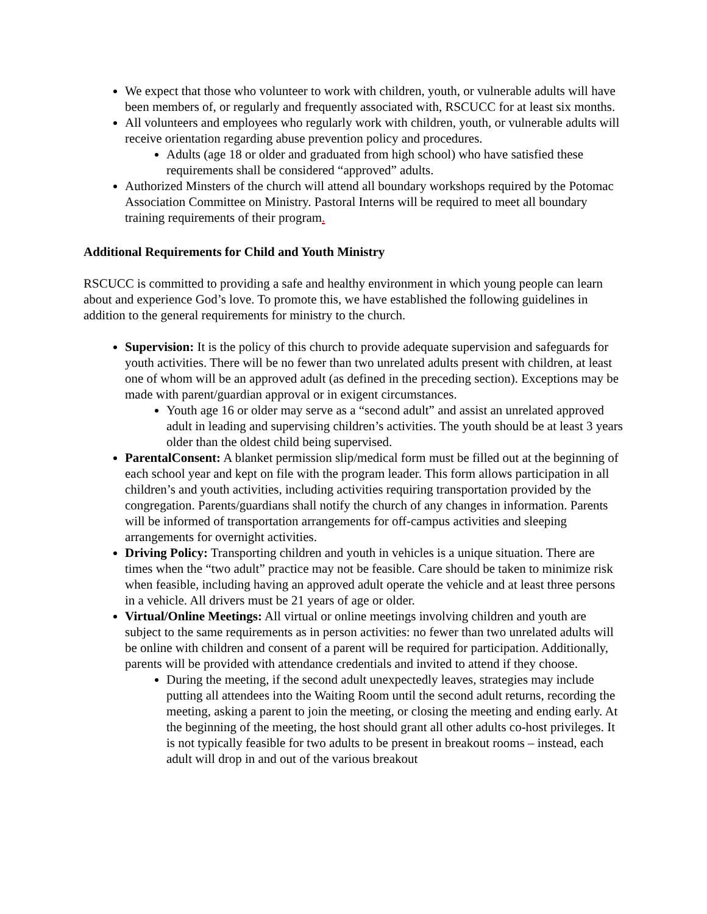We expect that those who volunteer to work with children, youth, or vulnerable adults will have been members of, or regularly and frequently associated with, RSCUCC for at least six months.
All volunteers and employees who regularly work with children, youth, or vulnerable adults will receive orientation regarding abuse prevention policy and procedures.
Adults (age 18 or older and graduated from high school) who have satisfied these requirements shall be considered “approved” adults.
Authorized Minsters of the church will attend all boundary workshops required by the Potomac Association Committee on Ministry. Pastoral Interns will be required to meet all boundary training requirements of their program.
Additional Requirements for Child and Youth Ministry
RSCUCC is committed to providing a safe and healthy environment in which young people can learn about and experience God’s love. To promote this, we have established the following guidelines in addition to the general requirements for ministry to the church.
Supervision: It is the policy of this church to provide adequate supervision and safeguards for youth activities. There will be no fewer than two unrelated adults present with children, at least one of whom will be an approved adult (as defined in the preceding section). Exceptions may be made with parent/guardian approval or in exigent circumstances.
Youth age 16 or older may serve as a “second adult” and assist an unrelated approved adult in leading and supervising children’s activities. The youth should be at least 3 years older than the oldest child being supervised.
ParentalConsent: A blanket permission slip/medical form must be filled out at the beginning of each school year and kept on file with the program leader. This form allows participation in all children’s and youth activities, including activities requiring transportation provided by the congregation. Parents/guardians shall notify the church of any changes in information. Parents will be informed of transportation arrangements for off-campus activities and sleeping arrangements for overnight activities.
Driving Policy: Transporting children and youth in vehicles is a unique situation. There are times when the “two adult” practice may not be feasible. Care should be taken to minimize risk when feasible, including having an approved adult operate the vehicle and at least three persons in a vehicle. All drivers must be 21 years of age or older.
Virtual/Online Meetings: All virtual or online meetings involving children and youth are subject to the same requirements as in person activities: no fewer than two unrelated adults will be online with children and consent of a parent will be required for participation. Additionally, parents will be provided with attendance credentials and invited to attend if they choose.
During the meeting, if the second adult unexpectedly leaves, strategies may include putting all attendees into the Waiting Room until the second adult returns, recording the meeting, asking a parent to join the meeting, or closing the meeting and ending early. At the beginning of the meeting, the host should grant all other adults co-host privileges. It is not typically feasible for two adults to be present in breakout rooms – instead, each adult will drop in and out of the various breakout